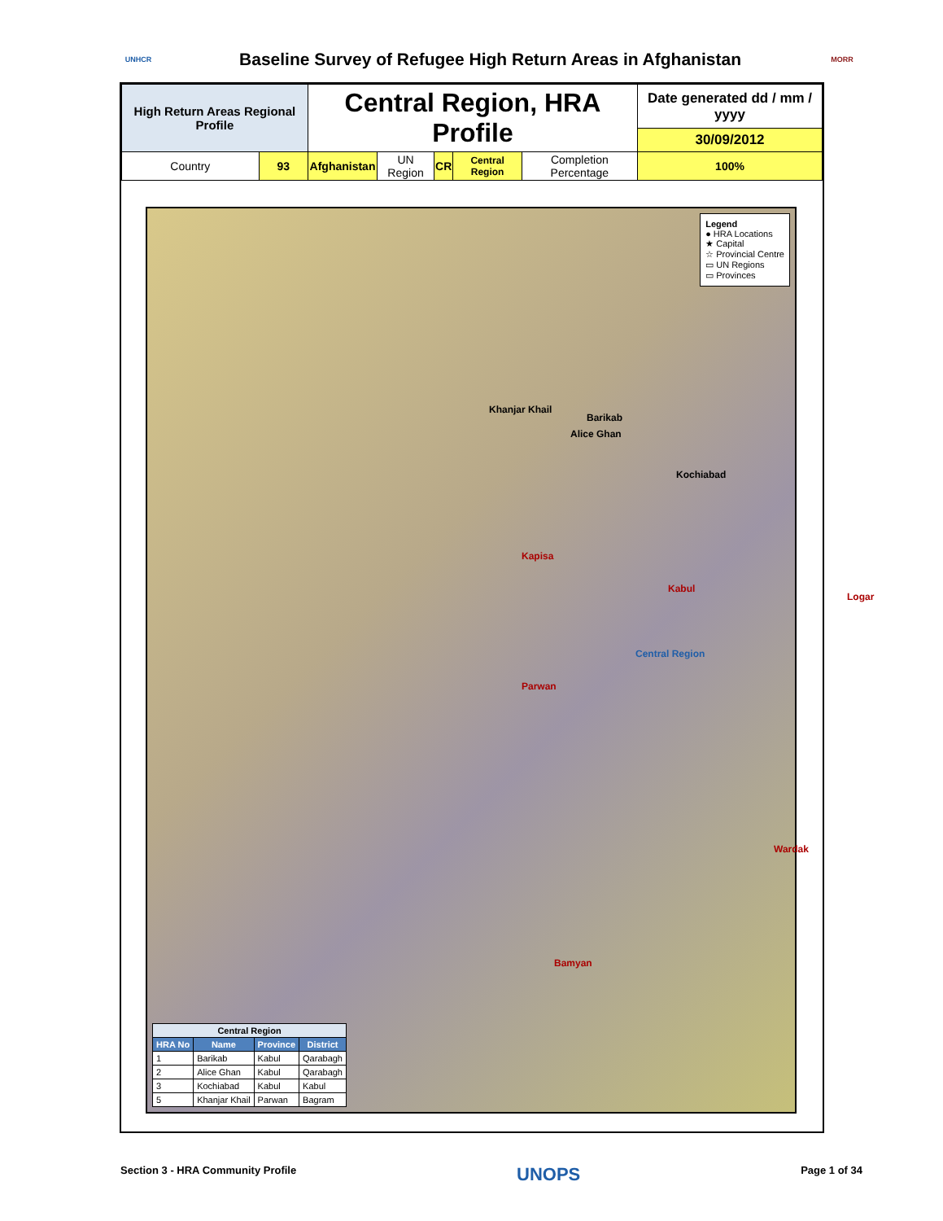UNHCR
Baseline Survey of Refugee High Return Areas in Afghanistan
MORR
| High Return Areas Regional Profile | | Central Region, HRA Profile | | | | | Date generated dd / mm / yyyy |
| | | | | | | | 30/09/2012 |
| Country | 93 | Afghanistan | UN Region | CR | Central Region | Completion Percentage | 100% |
Legend
● HRA Locations
★ Capital
☆ Provincial Centre
▭ UN Regions
▭ Provinces
Kapisa
Kabul
Parwan
Logar
Wardak
Bamyan
Central Region
Barikab
Alice Ghan
Kochiabad
Khanjar Khail
| Central Region | | | |
| --- | --- | --- | --- |
| HRA No | Name | Province | District |
| 1 | Barikab | Kabul | Qarabagh |
| 2 | Alice Ghan | Kabul | Qarabagh |
| 3 | Kochiabad | Kabul | Kabul |
| 5 | Khanjar Khail | Parwan | Bagram |
Section 3 - HRA Community Profile UNOPS Page 1 of 34